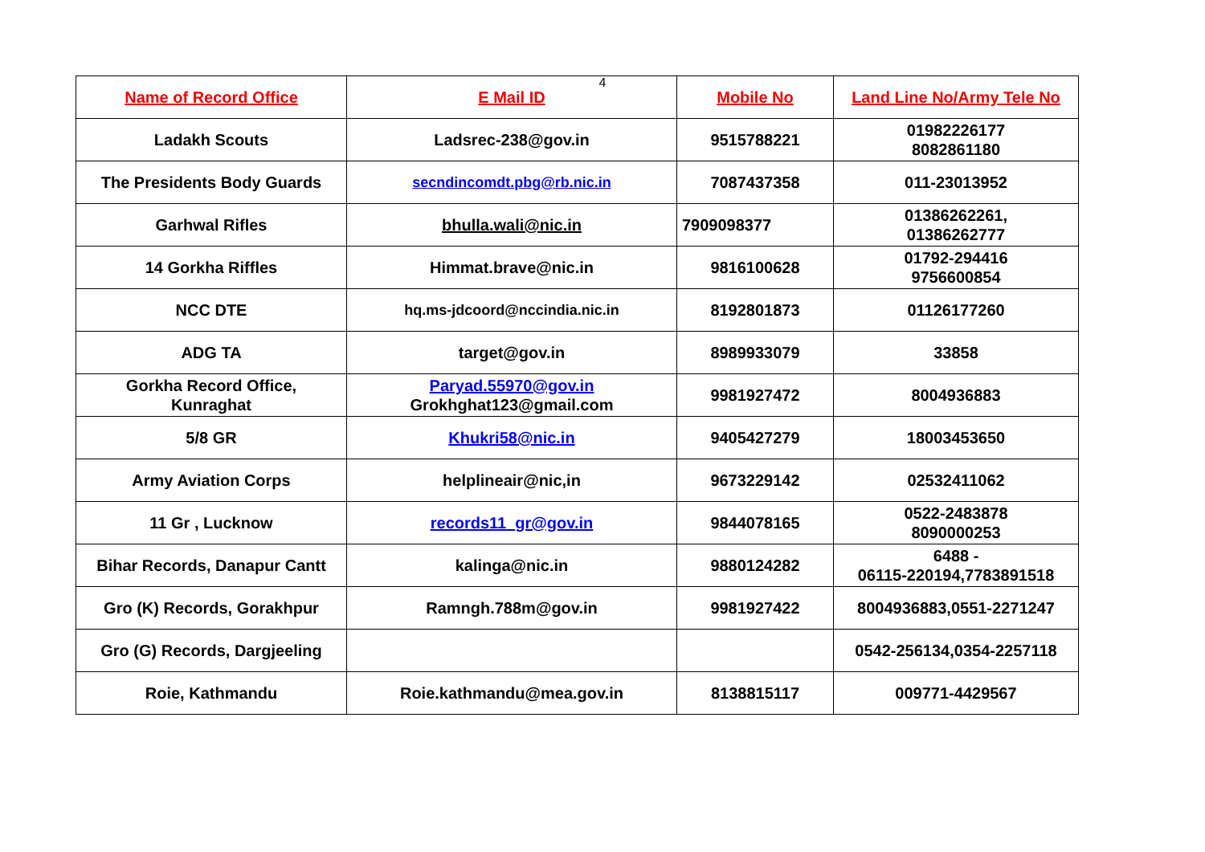4
| Name of Record Office | E Mail ID | Mobile No | Land Line No/Army Tele No |
| --- | --- | --- | --- |
| Ladakh Scouts | Ladsrec-238@gov.in | 9515788221 | 01982226177 8082861180 |
| The Presidents Body Guards | secndincomdt.pbg@rb.nic.in | 7087437358 | 011-23013952 |
| Garhwal Rifles | bhulla.wali@nic.in | 7909098377 | 01386262261, 01386262777 |
| 14 Gorkha Riffles | Himmat.brave@nic.in | 9816100628 | 01792-294416 9756600854 |
| NCC DTE | hq.ms-jdcoord@nccindia.nic.in | 8192801873 | 01126177260 |
| ADG TA | target@gov.in | 8989933079 | 33858 |
| Gorkha Record Office, Kunraghat | Paryad.55970@gov.in Grokhghat123@gmail.com | 9981927472 | 8004936883 |
| 5/8 GR | Khukri58@nic.in | 9405427279 | 18003453650 |
| Army Aviation Corps | helplineair@nic,in | 9673229142 | 02532411062 |
| 11 Gr , Lucknow | records11_gr@gov.in | 9844078165 | 0522-2483878 8090000253 |
| Bihar Records, Danapur Cantt | kalinga@nic.in | 9880124282 | 6488 - 06115-220194,7783891518 |
| Gro (K) Records, Gorakhpur | Ramngh.788m@gov.in | 9981927422 | 8004936883,0551-2271247 |
| Gro (G) Records, Dargjeeling | | | 0542-256134,0354-2257118 |
| Roie, Kathmandu | Roie.kathmandu@mea.gov.in | 8138815117 | 009771-4429567 |